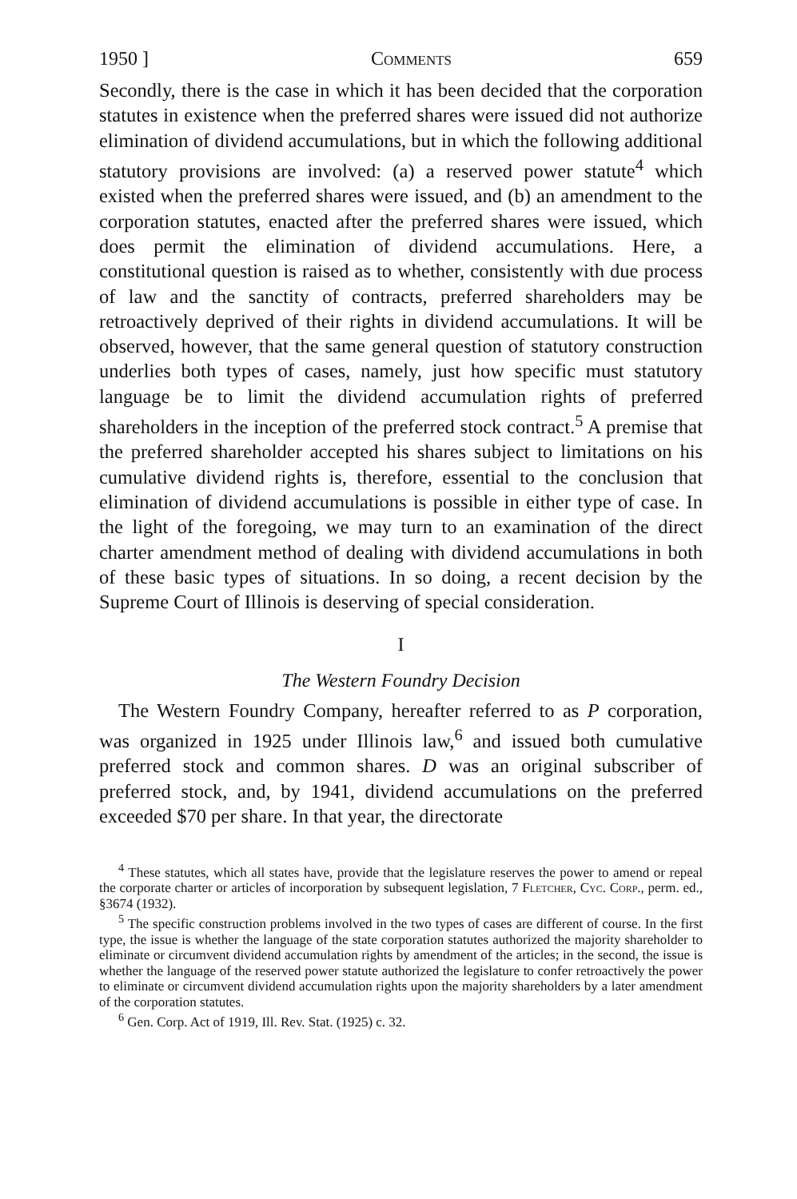1950 ] Comments 659
Secondly, there is the case in which it has been decided that the corporation statutes in existence when the preferred shares were issued did not authorize elimination of dividend accumulations, but in which the following additional statutory provisions are involved: (a) a reserved power statute<sup>4</sup> which existed when the preferred shares were issued, and (b) an amendment to the corporation statutes, enacted after the preferred shares were issued, which does permit the elimination of dividend accumulations. Here, a constitutional question is raised as to whether, consistently with due process of law and the sanctity of contracts, preferred shareholders may be retroactively deprived of their rights in dividend accumulations. It will be observed, however, that the same general question of statutory construction underlies both types of cases, namely, just how specific must statutory language be to limit the dividend accumulation rights of preferred shareholders in the inception of the preferred stock contract.<sup>5</sup> A premise that the preferred shareholder accepted his shares subject to limitations on his cumulative dividend rights is, therefore, essential to the conclusion that elimination of dividend accumulations is possible in either type of case. In the light of the foregoing, we may turn to an examination of the direct charter amendment method of dealing with dividend accumulations in both of these basic types of situations. In so doing, a recent decision by the Supreme Court of Illinois is deserving of special consideration.
I
The Western Foundry Decision
The Western Foundry Company, hereafter referred to as P corporation, was organized in 1925 under Illinois law,<sup>6</sup> and issued both cumulative preferred stock and common shares. D was an original subscriber of preferred stock, and, by 1941, dividend accumulations on the preferred exceeded $70 per share. In that year, the directorate
<sup>4</sup> These statutes, which all states have, provide that the legislature reserves the power to amend or repeal the corporate charter or articles of incorporation by subsequent legislation, 7 Fletcher, Cyc. Corp., perm. ed., §3674 (1932).
<sup>5</sup> The specific construction problems involved in the two types of cases are different of course. In the first type, the issue is whether the language of the state corporation statutes authorized the majority shareholder to eliminate or circumvent dividend accumulation rights by amendment of the articles; in the second, the issue is whether the language of the reserved power statute authorized the legislature to confer retroactively the power to eliminate or circumvent dividend accumulation rights upon the majority shareholders by a later amendment of the corporation statutes.
<sup>6</sup> Gen. Corp. Act of 1919, Ill. Rev. Stat. (1925) c. 32.